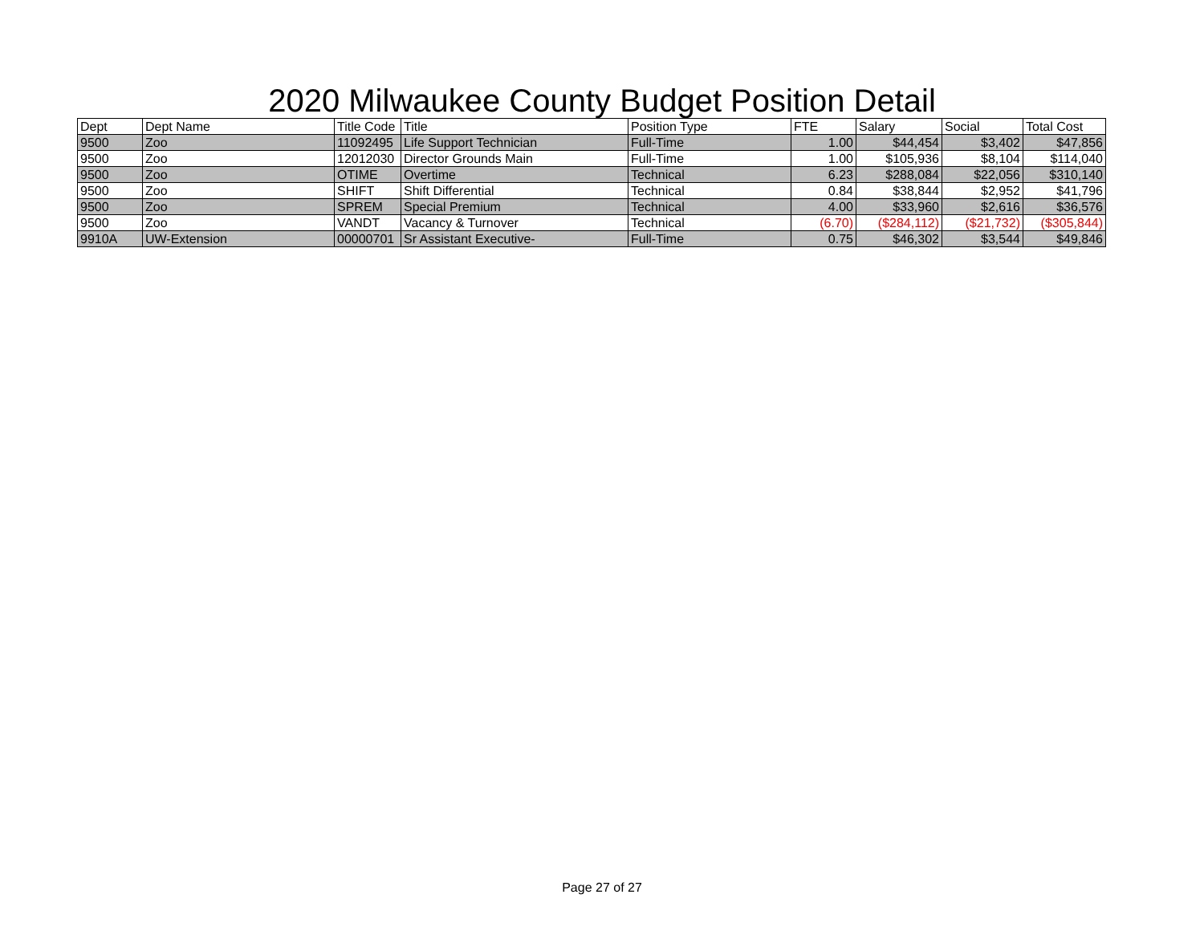2020 Milwaukee County Budget Position Detail
| Dept | Dept Name | Title Code | Title | Position Type | FTE | Salary | Social | Total Cost |
| --- | --- | --- | --- | --- | --- | --- | --- | --- |
| 9500 | Zoo | 11092495 | Life Support Technician | Full-Time | 1.00 | $44,454 | $3,402 | $47,856 |
| 9500 | Zoo | 12012030 | Director Grounds Main | Full-Time | 1.00 | $105,936 | $8,104 | $114,040 |
| 9500 | Zoo | OTIME | Overtime | Technical | 6.23 | $288,084 | $22,056 | $310,140 |
| 9500 | Zoo | SHIFT | Shift Differential | Technical | 0.84 | $38,844 | $2,952 | $41,796 |
| 9500 | Zoo | SPREM | Special Premium | Technical | 4.00 | $33,960 | $2,616 | $36,576 |
| 9500 | Zoo | VANDT | Vacancy & Turnover | Technical | (6.70) | ($284,112) | ($21,732) | ($305,844) |
| 9910A | UW-Extension | 00000701 | Sr Assistant Executive- | Full-Time | 0.75 | $46,302 | $3,544 | $49,846 |
Page 27 of 27